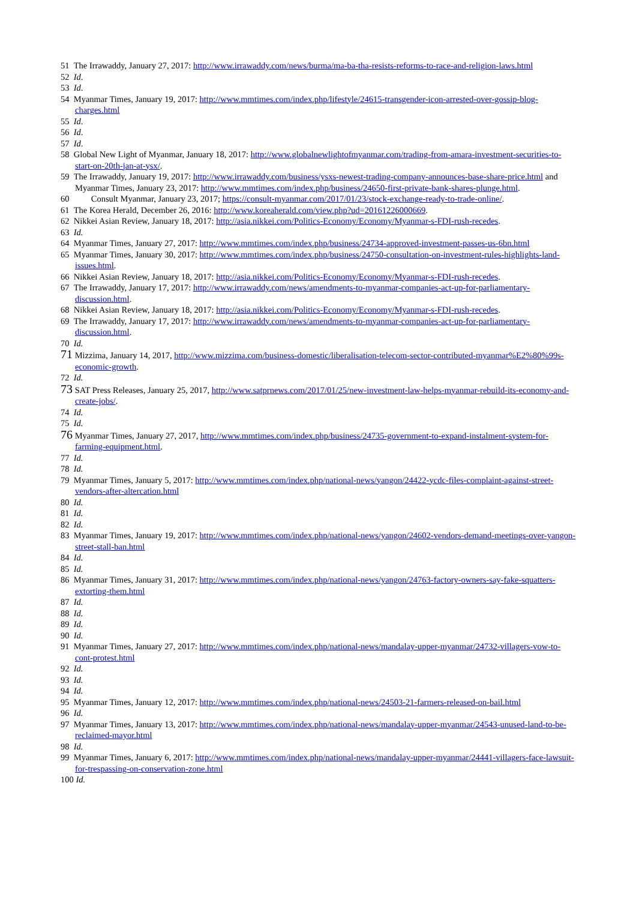51 The Irrawaddy, January 27, 2017: http://www.irrawaddy.com/news/burma/ma-ba-tha-resists-reforms-to-race-and-religion-laws.html
52 Id.
53 Id.
54 Myanmar Times, January 19, 2017: http://www.mmtimes.com/index.php/lifestyle/24615-transgender-icon-arrested-over-gossip-blog-charges.html
55 Id.
56 Id.
57 Id.
58 Global New Light of Myanmar, January 18, 2017: http://www.globalnewlightofmyanmar.com/trading-from-amara-investment-securities-to-start-on-20th-jan-at-ysx/.
59 The Irrawaddy, January 19, 2017: http://www.irrawaddy.com/business/ysxs-newest-trading-company-announces-base-share-price.html and Myanmar Times, January 23, 2017: http://www.mmtimes.com/index.php/business/24650-first-private-bank-shares-plunge.html.
60 Consult Myanmar, January 23, 2017; https://consult-myanmar.com/2017/01/23/stock-exchange-ready-to-trade-online/.
61 The Korea Herald, December 26, 2016: http://www.koreaherald.com/view.php?ud=20161226000669.
62 Nikkei Asian Review, January 18, 2017: http://asia.nikkei.com/Politics-Economy/Economy/Myanmar-s-FDI-rush-recedes.
63 Id.
64 Myanmar Times, January 27, 2017: http://www.mmtimes.com/index.php/business/24734-approved-investment-passes-us-6bn.html
65 Myanmar Times, January 30, 2017: http://www.mmtimes.com/index.php/business/24750-consultation-on-investment-rules-highlights-land-issues.html.
66 Nikkei Asian Review, January 18, 2017: http://asia.nikkei.com/Politics-Economy/Economy/Myanmar-s-FDI-rush-recedes.
67 The Irrawaddy, January 17, 2017: http://www.irrawaddy.com/news/amendments-to-myanmar-companies-act-up-for-parliamentary-discussion.html.
68 Nikkei Asian Review, January 18, 2017: http://asia.nikkei.com/Politics-Economy/Economy/Myanmar-s-FDI-rush-recedes.
69 The Irrawaddy, January 17, 2017: http://www.irrawaddy.com/news/amendments-to-myanmar-companies-act-up-for-parliamentary-discussion.html.
70 Id.
71 Mizzima, January 14, 2017, http://www.mizzima.com/business-domestic/liberalisation-telecom-sector-contributed-myanmar%E2%80%99s-economic-growth.
72 Id.
73 SAT Press Releases, January 25, 2017, http://www.satprnews.com/2017/01/25/new-investment-law-helps-myanmar-rebuild-its-economy-and-create-jobs/.
74 Id.
75 Id.
76 Myanmar Times, January 27, 2017, http://www.mmtimes.com/index.php/business/24735-government-to-expand-instalment-system-for-farming-equipment.html.
77 Id.
78 Id.
79 Myanmar Times, January 5, 2017: http://www.mmtimes.com/index.php/national-news/yangon/24422-ycdc-files-complaint-against-street-vendors-after-altercation.html
80 Id.
81 Id.
82 Id.
83 Myanmar Times, January 19, 2017: http://www.mmtimes.com/index.php/national-news/yangon/24602-vendors-demand-meetings-over-yangon-street-stall-ban.html
84 Id.
85 Id.
86 Myanmar Times, January 31, 2017: http://www.mmtimes.com/index.php/national-news/yangon/24763-factory-owners-say-fake-squatters-extorting-them.html
87 Id.
88 Id.
89 Id.
90 Id.
91 Myanmar Times, January 27, 2017: http://www.mmtimes.com/index.php/national-news/mandalay-upper-myanmar/24732-villagers-vow-to-cont-protest.html
92 Id.
93 Id.
94 Id.
95 Myanmar Times, January 12, 2017: http://www.mmtimes.com/index.php/national-news/24503-21-farmers-released-on-bail.html
96 Id.
97 Myanmar Times, January 13, 2017: http://www.mmtimes.com/index.php/national-news/mandalay-upper-myanmar/24543-unused-land-to-be-reclaimed-mayor.html
98 Id.
99 Myanmar Times, January 6, 2017: http://www.mmtimes.com/index.php/national-news/mandalay-upper-myanmar/24441-villagers-face-lawsuit-for-trespassing-on-conservation-zone.html
100 Id.